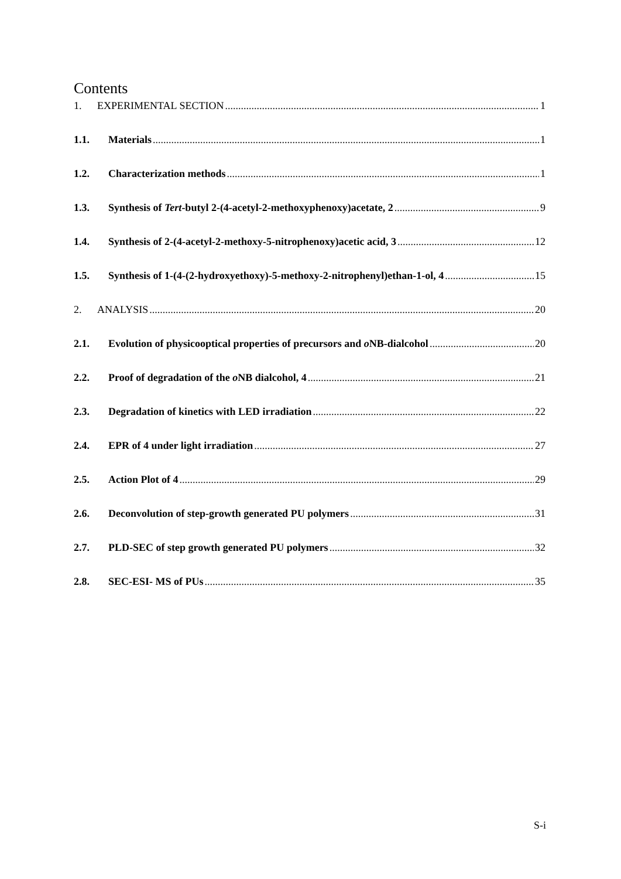Contents
1. EXPERIMENTAL SECTION 1
1.1. Materials 1
1.2. Characterization methods 1
1.3. Synthesis of Tert-butyl 2-(4-acetyl-2-methoxyphenoxy)acetate, 2 9
1.4. Synthesis of 2-(4-acetyl-2-methoxy-5-nitrophenoxy)acetic acid, 3 12
1.5. Synthesis of 1-(4-(2-hydroxyethoxy)-5-methoxy-2-nitrophenyl)ethan-1-ol, 4 15
2. ANALYSIS 20
2.1. Evolution of physicooptical properties of precursors and o NB-dialcohol 20
2.2. Proof of degradation of the o NB dialcohol, 4 21
2.3. Degradation of kinetics with LED irradiation 22
2.4. EPR of 4 under light irradiation 27
2.5. Action Plot of 4 29
2.6. Deconvolution of step-growth generated PU polymers 31
2.7. PLD-SEC of step growth generated PU polymers 32
2.8. SEC-ESI- MS of PUs 35
S-i